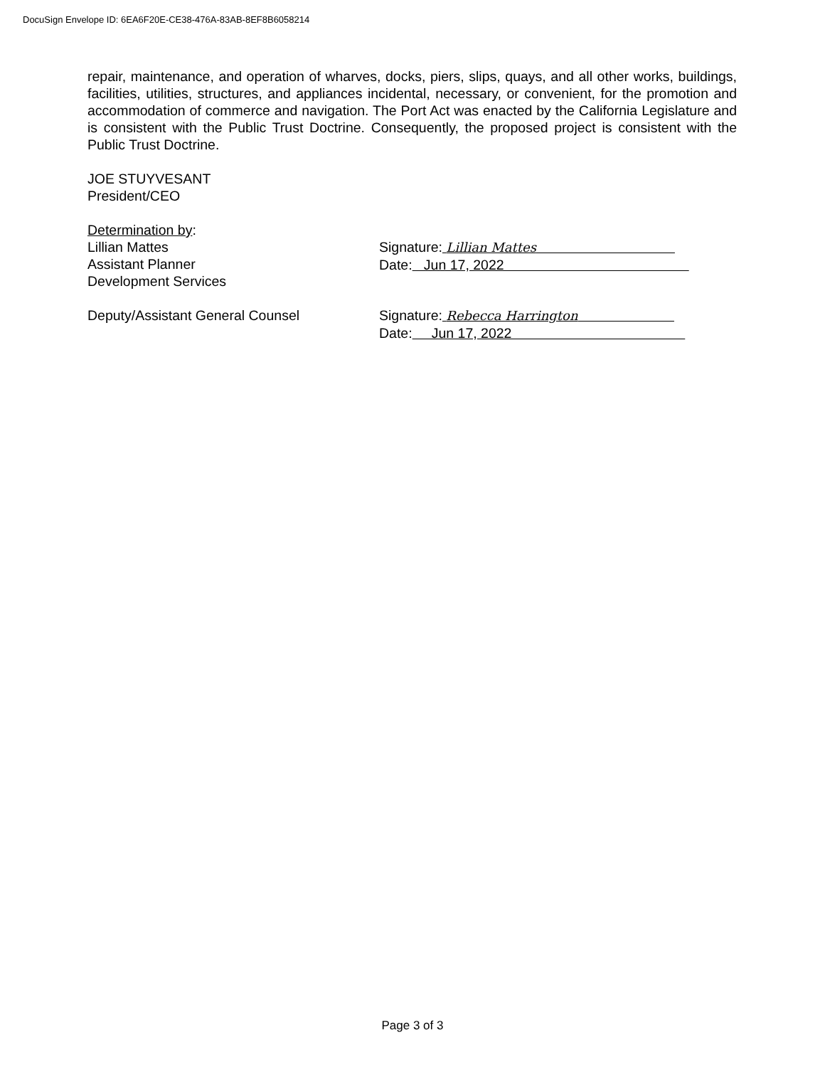DocuSign Envelope ID: 6EA6F20E-CE38-476A-83AB-8EF8B6058214
repair, maintenance, and operation of wharves, docks, piers, slips, quays, and all other works, buildings, facilities, utilities, structures, and appliances incidental, necessary, or convenient, for the promotion and accommodation of commerce and navigation. The Port Act was enacted by the California Legislature and is consistent with the Public Trust Doctrine. Consequently, the proposed project is consistent with the Public Trust Doctrine.
JOE STUYVESANT
President/CEO
Determination by:
Lillian Mattes
Assistant Planner
Development Services
Signature: Lillian Mattes
Date: Jun 17, 2022
Deputy/Assistant General Counsel Signature: Rebecca Harrington
Date: Jun 17, 2022
Page 3 of 3